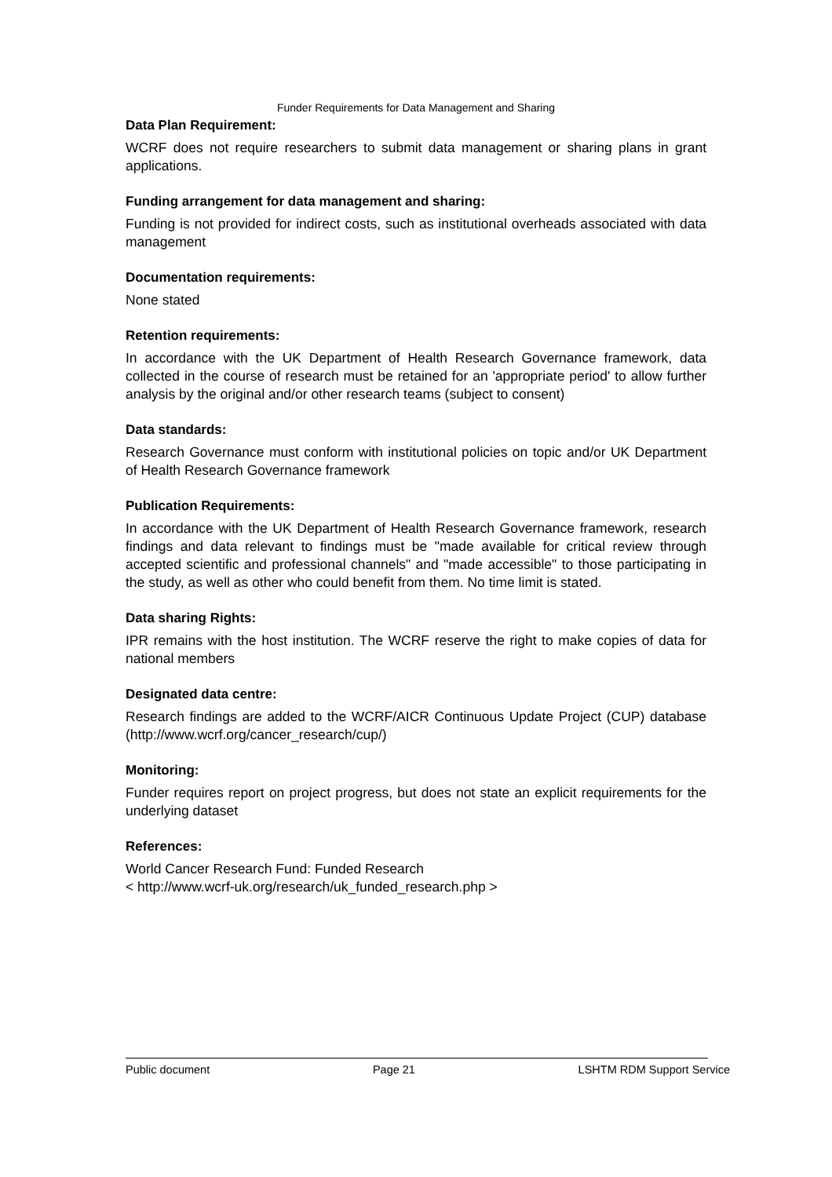Funder Requirements for Data Management and Sharing
Data Plan Requirement:
WCRF does not require researchers to submit data management or sharing plans in grant applications.
Funding arrangement for data management and sharing:
Funding is not provided for indirect costs, such as institutional overheads associated with data management
Documentation requirements:
None stated
Retention requirements:
In accordance with the UK Department of Health Research Governance framework, data collected in the course of research must be retained for an 'appropriate period' to allow further analysis by the original and/or other research teams (subject to consent)
Data standards:
Research Governance must conform with institutional policies on topic and/or UK Department of Health Research Governance framework
Publication Requirements:
In accordance with the UK Department of Health Research Governance framework, research findings and data relevant to findings must be "made available for critical review through accepted scientific and professional channels" and "made accessible" to those participating in the study, as well as other who could benefit from them. No time limit is stated.
Data sharing Rights:
IPR remains with the host institution. The WCRF reserve the right to make copies of data for national members
Designated data centre:
Research findings are added to the WCRF/AICR Continuous Update Project (CUP) database (http://www.wcrf.org/cancer_research/cup/)
Monitoring:
Funder requires report on project progress, but does not state an explicit requirements for the underlying dataset
References:
World Cancer Research Fund: Funded Research
< http://www.wcrf-uk.org/research/uk_funded_research.php >
Public document Page 21 LSHTM RDM Support Service